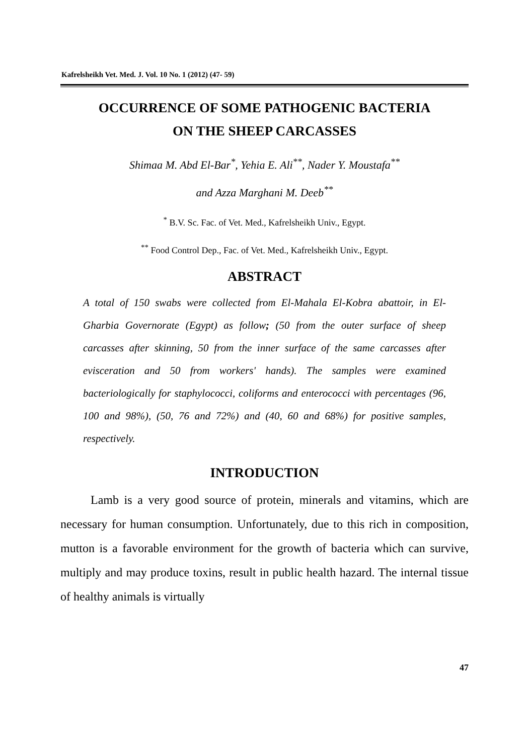Kafrelsheikh Vet. Med. J. Vol. 10 No. 1 (2012) (47- 59)
OCCURRENCE OF SOME PATHOGENIC BACTERIA
ON THE SHEEP CARCASSES
Shimaa M. Abd El-Bar<sup>*</sup>, Yehia E. Ali<sup>**</sup>, Nader Y. Moustafa<sup>**</sup>
and Azza Marghani M. Deeb<sup>**</sup>
<sup>*</sup> B.V. Sc. Fac. of Vet. Med., Kafrelsheikh Univ., Egypt.
<sup>**</sup> Food Control Dep., Fac. of Vet. Med., Kafrelsheikh Univ., Egypt.
ABSTRACT
A total of 150 swabs were collected from El-Mahala El-Kobra abattoir, in El-Gharbia Governorate (Egypt) as follow; (50 from the outer surface of sheep carcasses after skinning, 50 from the inner surface of the same carcasses after evisceration and 50 from workers' hands). The samples were examined bacteriologically for staphylococci, coliforms and enterococci with percentages (96, 100 and 98%), (50, 76 and 72%) and (40, 60 and 68%) for positive samples, respectively.
INTRODUCTION
Lamb is a very good source of protein, minerals and vitamins, which are necessary for human consumption. Unfortunately, due to this rich in composition, mutton is a favorable environment for the growth of bacteria which can survive, multiply and may produce toxins, result in public health hazard. The internal tissue of healthy animals is virtually
47